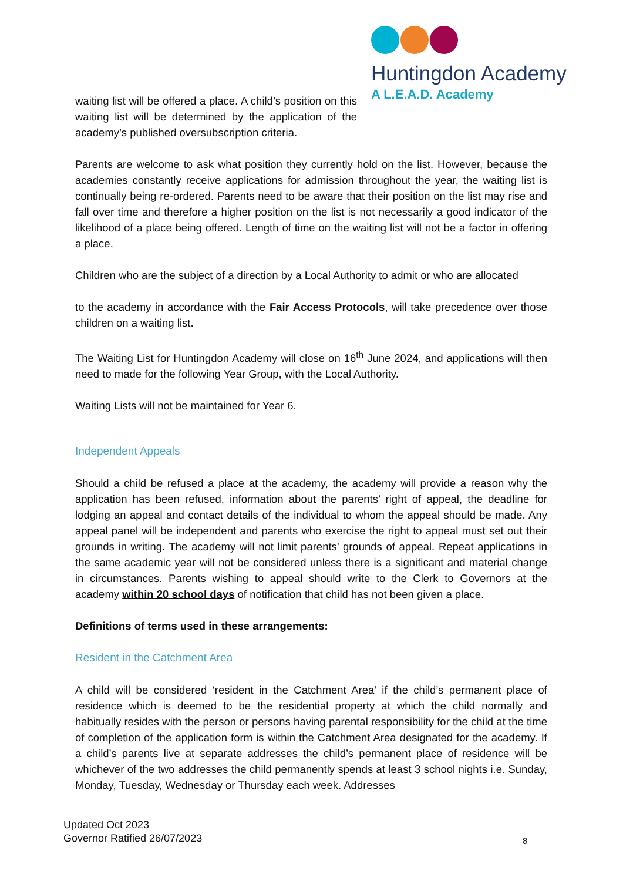Huntingdon Academy
A L.E.A.D. Academy
waiting list will be offered a place. A child’s position on this waiting list will be determined by the application of the academy’s published oversubscription criteria.
Parents are welcome to ask what position they currently hold on the list. However, because the academies constantly receive applications for admission throughout the year, the waiting list is continually being re-ordered. Parents need to be aware that their position on the list may rise and fall over time and therefore a higher position on the list is not necessarily a good indicator of the likelihood of a place being offered. Length of time on the waiting list will not be a factor in offering a place.
Children who are the subject of a direction by a Local Authority to admit or who are allocated
to the academy in accordance with the Fair Access Protocols, will take precedence over those children on a waiting list.
The Waiting List for Huntingdon Academy will close on 16<sup>th</sup> June 2024, and applications will then need to made for the following Year Group, with the Local Authority.
Waiting Lists will not be maintained for Year 6.
Independent Appeals
Should a child be refused a place at the academy, the academy will provide a reason why the application has been refused, information about the parents’ right of appeal, the deadline for lodging an appeal and contact details of the individual to whom the appeal should be made. Any appeal panel will be independent and parents who exercise the right to appeal must set out their grounds in writing. The academy will not limit parents’ grounds of appeal. Repeat applications in the same academic year will not be considered unless there is a significant and material change in circumstances. Parents wishing to appeal should write to the Clerk to Governors at the academy within 20 school days of notification that child has not been given a place.
Definitions of terms used in these arrangements:
Resident in the Catchment Area
A child will be considered ‘resident in the Catchment Area’ if the child’s permanent place of residence which is deemed to be the residential property at which the child normally and habitually resides with the person or persons having parental responsibility for the child at the time of completion of the application form is within the Catchment Area designated for the academy. If a child’s parents live at separate addresses the child’s permanent place of residence will be whichever of the two addresses the child permanently spends at least 3 school nights i.e. Sunday, Monday, Tuesday, Wednesday or Thursday each week. Addresses
Updated Oct 2023
Governor Ratified 26/07/2023
8